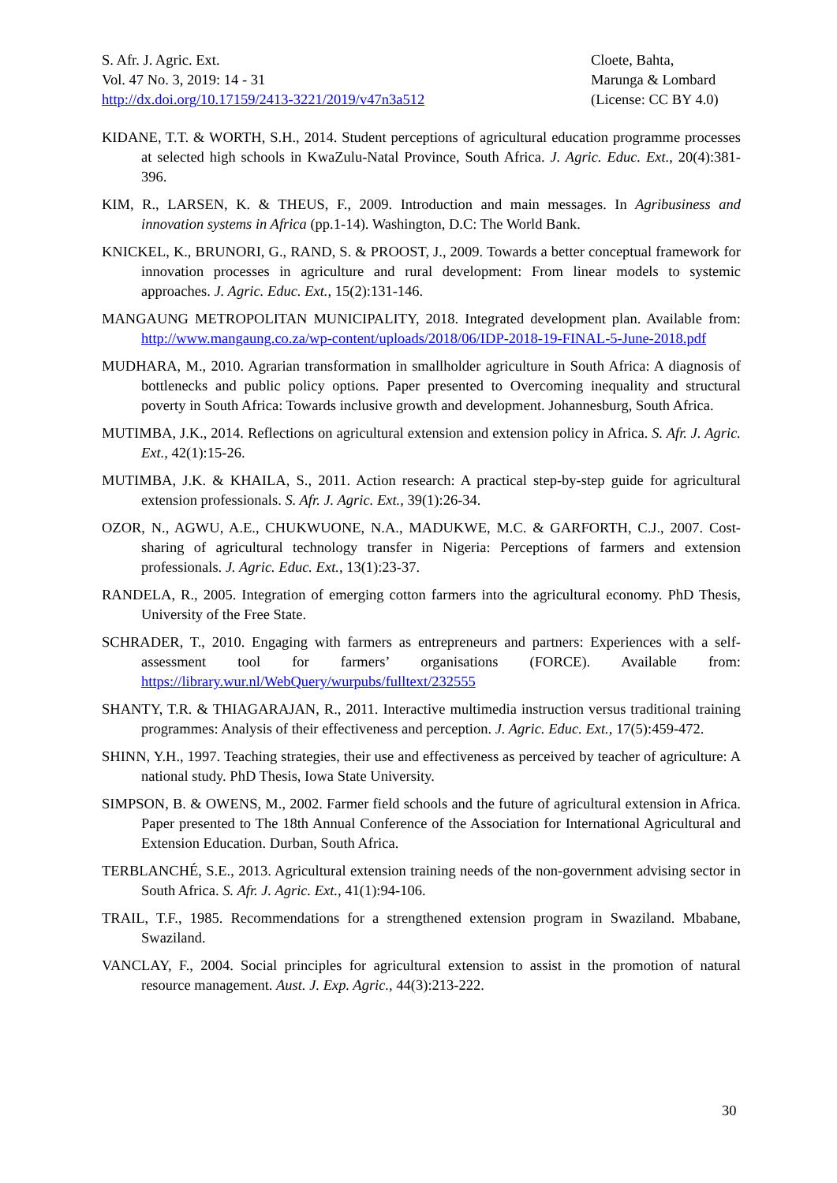S. Afr. J. Agric. Ext.
Vol. 47 No. 3, 2019: 14 - 31
http://dx.doi.org/10.17159/2413-3221/2019/v47n3a512
Cloete, Bahta,
Marunga & Lombard
(License: CC BY 4.0)
KIDANE, T.T. & WORTH, S.H., 2014. Student perceptions of agricultural education programme processes at selected high schools in KwaZulu-Natal Province, South Africa. J. Agric. Educ. Ext., 20(4):381-396.
KIM, R., LARSEN, K. & THEUS, F., 2009. Introduction and main messages. In Agribusiness and innovation systems in Africa (pp.1-14). Washington, D.C: The World Bank.
KNICKEL, K., BRUNORI, G., RAND, S. & PROOST, J., 2009. Towards a better conceptual framework for innovation processes in agriculture and rural development: From linear models to systemic approaches. J. Agric. Educ. Ext., 15(2):131-146.
MANGAUNG METROPOLITAN MUNICIPALITY, 2018. Integrated development plan. Available from: http://www.mangaung.co.za/wp-content/uploads/2018/06/IDP-2018-19-FINAL-5-June-2018.pdf
MUDHARA, M., 2010. Agrarian transformation in smallholder agriculture in South Africa: A diagnosis of bottlenecks and public policy options. Paper presented to Overcoming inequality and structural poverty in South Africa: Towards inclusive growth and development. Johannesburg, South Africa.
MUTIMBA, J.K., 2014. Reflections on agricultural extension and extension policy in Africa. S. Afr. J. Agric. Ext., 42(1):15-26.
MUTIMBA, J.K. & KHAILA, S., 2011. Action research: A practical step-by-step guide for agricultural extension professionals. S. Afr. J. Agric. Ext., 39(1):26-34.
OZOR, N., AGWU, A.E., CHUKWUONE, N.A., MADUKWE, M.C. & GARFORTH, C.J., 2007. Cost-sharing of agricultural technology transfer in Nigeria: Perceptions of farmers and extension professionals. J. Agric. Educ. Ext., 13(1):23-37.
RANDELA, R., 2005. Integration of emerging cotton farmers into the agricultural economy. PhD Thesis, University of the Free State.
SCHRADER, T., 2010. Engaging with farmers as entrepreneurs and partners: Experiences with a self-assessment tool for farmers’ organisations (FORCE). Available from: https://library.wur.nl/WebQuery/wurpubs/fulltext/232555
SHANTY, T.R. & THIAGARAJAN, R., 2011. Interactive multimedia instruction versus traditional training programmes: Analysis of their effectiveness and perception. J. Agric. Educ. Ext., 17(5):459-472.
SHINN, Y.H., 1997. Teaching strategies, their use and effectiveness as perceived by teacher of agriculture: A national study. PhD Thesis, Iowa State University.
SIMPSON, B. & OWENS, M., 2002. Farmer field schools and the future of agricultural extension in Africa. Paper presented to The 18th Annual Conference of the Association for International Agricultural and Extension Education. Durban, South Africa.
TERBLANCHÉ, S.E., 2013. Agricultural extension training needs of the non-government advising sector in South Africa. S. Afr. J. Agric. Ext., 41(1):94-106.
TRAIL, T.F., 1985. Recommendations for a strengthened extension program in Swaziland. Mbabane, Swaziland.
VANCLAY, F., 2004. Social principles for agricultural extension to assist in the promotion of natural resource management. Aust. J. Exp. Agric., 44(3):213-222.
30